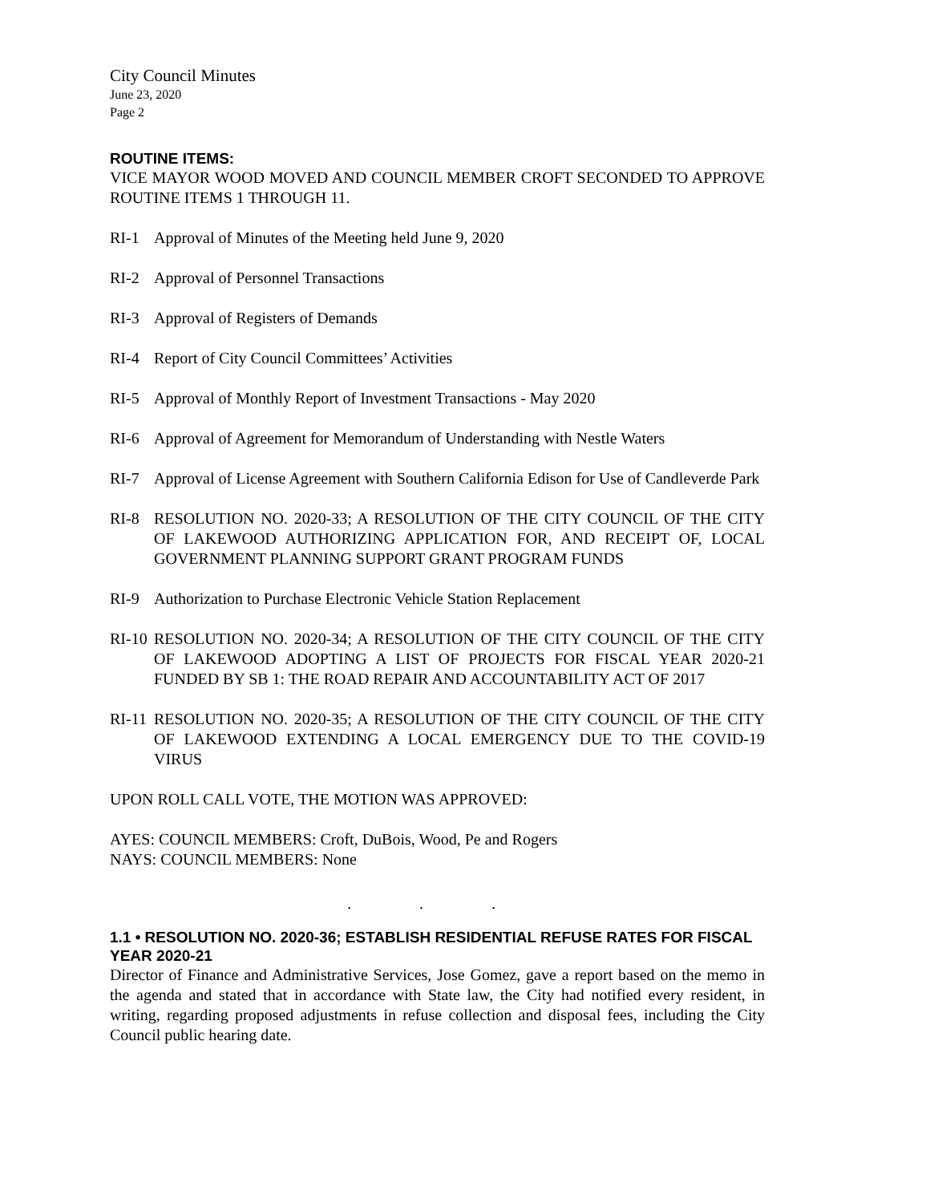City Council Minutes
June 23, 2020
Page 2
ROUTINE ITEMS:
VICE MAYOR WOOD MOVED AND COUNCIL MEMBER CROFT SECONDED TO APPROVE ROUTINE ITEMS 1 THROUGH 11.
RI-1 Approval of Minutes of the Meeting held June 9, 2020
RI-2 Approval of Personnel Transactions
RI-3 Approval of Registers of Demands
RI-4 Report of City Council Committees’ Activities
RI-5 Approval of Monthly Report of Investment Transactions - May 2020
RI-6 Approval of Agreement for Memorandum of Understanding with Nestle Waters
RI-7 Approval of License Agreement with Southern California Edison for Use of Candleverde Park
RI-8 RESOLUTION NO. 2020-33; A RESOLUTION OF THE CITY COUNCIL OF THE CITY OF LAKEWOOD AUTHORIZING APPLICATION FOR, AND RECEIPT OF, LOCAL GOVERNMENT PLANNING SUPPORT GRANT PROGRAM FUNDS
RI-9 Authorization to Purchase Electronic Vehicle Station Replacement
RI-10 RESOLUTION NO. 2020-34; A RESOLUTION OF THE CITY COUNCIL OF THE CITY OF LAKEWOOD ADOPTING A LIST OF PROJECTS FOR FISCAL YEAR 2020-21 FUNDED BY SB 1: THE ROAD REPAIR AND ACCOUNTABILITY ACT OF 2017
RI-11 RESOLUTION NO. 2020-35; A RESOLUTION OF THE CITY COUNCIL OF THE CITY OF LAKEWOOD EXTENDING A LOCAL EMERGENCY DUE TO THE COVID-19 VIRUS
UPON ROLL CALL VOTE, THE MOTION WAS APPROVED:
AYES: COUNCIL MEMBERS: Croft, DuBois, Wood, Pe and Rogers
NAYS: COUNCIL MEMBERS: None
. . .
1.1 • RESOLUTION NO. 2020-36; ESTABLISH RESIDENTIAL REFUSE RATES FOR FISCAL YEAR 2020-21
Director of Finance and Administrative Services, Jose Gomez, gave a report based on the memo in the agenda and stated that in accordance with State law, the City had notified every resident, in writing, regarding proposed adjustments in refuse collection and disposal fees, including the City Council public hearing date.